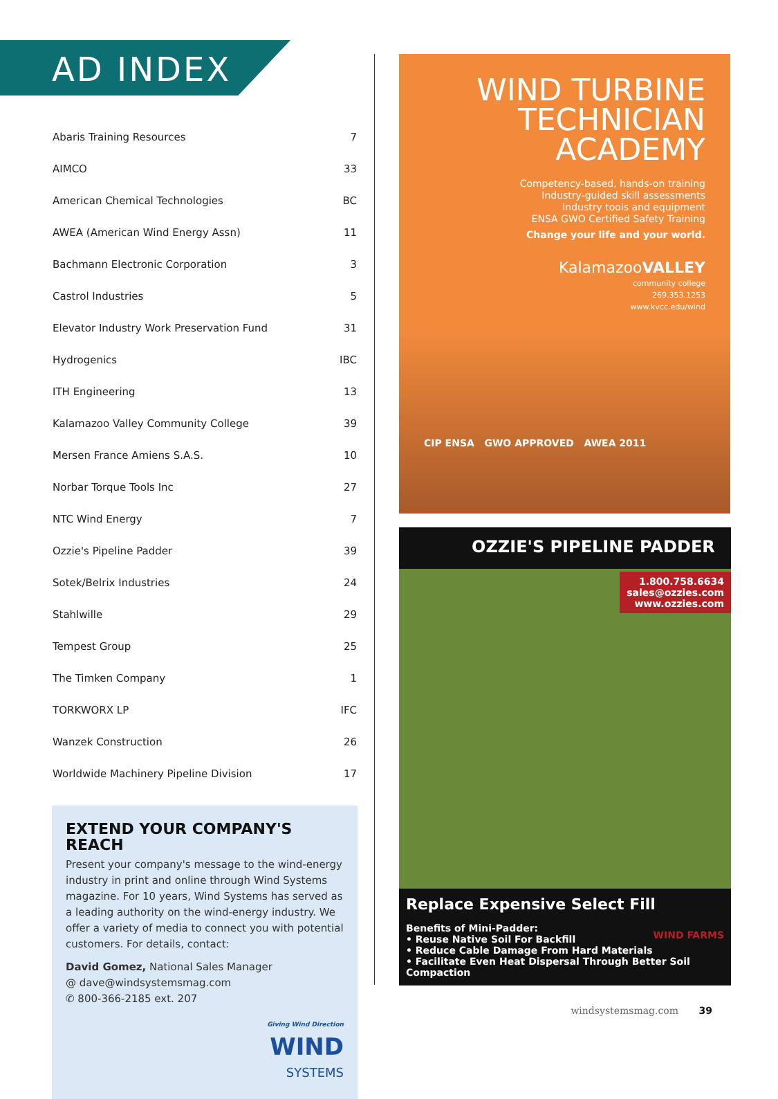AD INDEX
| Abaris Training Resources | 7 |
| AIMCO | 33 |
| American Chemical Technologies | BC |
| AWEA (American Wind Energy Assn) | 11 |
| Bachmann Electronic Corporation | 3 |
| Castrol Industries | 5 |
| Elevator Industry Work Preservation Fund | 31 |
| Hydrogenics | IBC |
| ITH Engineering | 13 |
| Kalamazoo Valley Community College | 39 |
| Mersen France Amiens S.A.S. | 10 |
| Norbar Torque Tools Inc | 27 |
| NTC Wind Energy | 7 |
| Ozzie's Pipeline Padder | 39 |
| Sotek/Belrix Industries | 24 |
| Stahlwille | 29 |
| Tempest Group | 25 |
| The Timken Company | 1 |
| TORKWORX LP | IFC |
| Wanzek Construction | 26 |
| Worldwide Machinery Pipeline Division | 17 |
EXTEND YOUR COMPANY'S REACH
Present your company's message to the wind-energy industry in print and online through Wind Systems magazine. For 10 years, Wind Systems has served as a leading authority on the wind-energy industry. We offer a variety of media to connect you with potential customers. For details, contact:
David Gomez, National Sales Manager
@ dave@windsystemsmag.com
✆ 800-366-2185 ext. 207
Giving Wind Direction
WIND
SYSTEMS
WIND TURBINE
TECHNICIAN
ACADEMY
Competency-based, hands-on training
Industry-guided skill assessments
Industry tools and equipment
ENSA GWO Certified Safety Training
Change your life and your world.
KalamazooVALLEY
community college
269.353.1253
www.kvcc.edu/wind
CIP ENSA GWO APPROVED AWEA 2011
OZZIE'S PIPELINE PADDER
1.800.758.6634
sales@ozzies.com
www.ozzies.com
Replace Expensive Select Fill
WIND FARMS Benefits of Mini-Padder:
• Reuse Native Soil For Backfill
• Reduce Cable Damage From Hard Materials
• Facilitate Even Heat Dispersal Through Better Soil Compaction
windsystemsmag.com 39